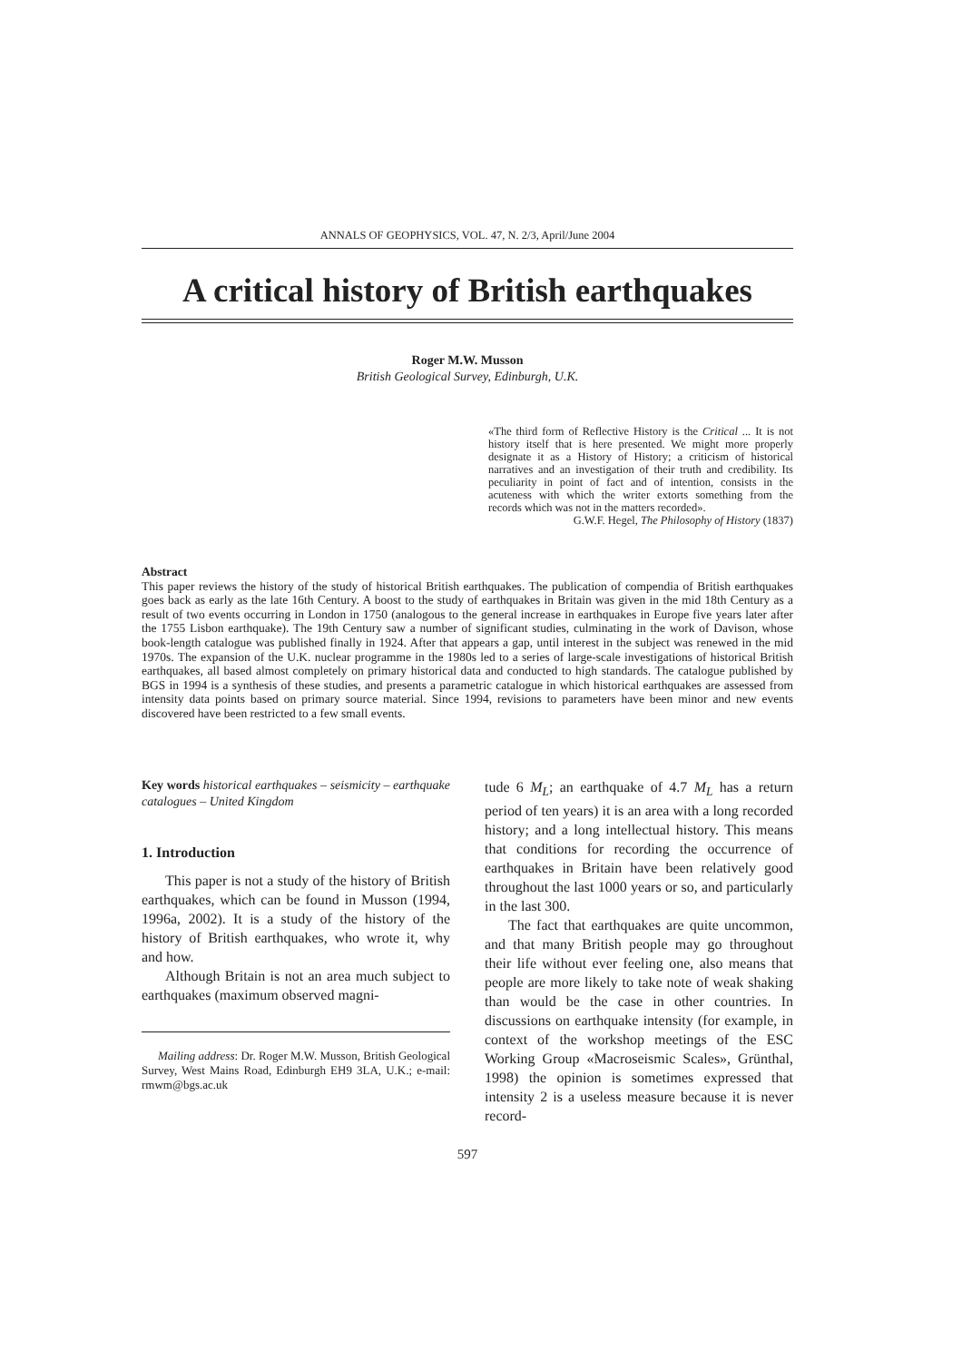ANNALS OF GEOPHYSICS, VOL. 47, N. 2/3, April/June 2004
A critical history of British earthquakes
Roger M.W. Musson
British Geological Survey, Edinburgh, U.K.
«The third form of Reflective History is the Critical ... It is not history itself that is here presented. We might more properly designate it as a History of History; a criticism of historical narratives and an investigation of their truth and credibility. Its peculiarity in point of fact and of intention, consists in the acuteness with which the writer extorts something from the records which was not in the matters recorded».
G.W.F. Hegel, The Philosophy of History (1837)
Abstract
This paper reviews the history of the study of historical British earthquakes. The publication of compendia of British earthquakes goes back as early as the late 16th Century. A boost to the study of earthquakes in Britain was given in the mid 18th Century as a result of two events occurring in London in 1750 (analogous to the general increase in earthquakes in Europe five years later after the 1755 Lisbon earthquake). The 19th Century saw a number of significant studies, culminating in the work of Davison, whose book-length catalogue was published finally in 1924. After that appears a gap, until interest in the subject was renewed in the mid 1970s. The expansion of the U.K. nuclear programme in the 1980s led to a series of large-scale investigations of historical British earthquakes, all based almost completely on primary historical data and conducted to high standards. The catalogue published by BGS in 1994 is a synthesis of these studies, and presents a parametric catalogue in which historical earthquakes are assessed from intensity data points based on primary source material. Since 1994, revisions to parameters have been minor and new events discovered have been restricted to a few small events.
Key words historical earthquakes – seismicity – earthquake catalogues – United Kingdom
1. Introduction
This paper is not a study of the history of British earthquakes, which can be found in Musson (1994, 1996a, 2002). It is a study of the history of the history of British earthquakes, who wrote it, why and how.
Although Britain is not an area much subject to earthquakes (maximum observed magni-
Mailing address: Dr. Roger M.W. Musson, British Geological Survey, West Mains Road, Edinburgh EH9 3LA, U.K.; e-mail: rmwm@bgs.ac.uk
tude 6 M<sub>L</sub>; an earthquake of 4.7 M<sub>L</sub> has a return period of ten years) it is an area with a long recorded history; and a long intellectual history. This means that conditions for recording the occurrence of earthquakes in Britain have been relatively good throughout the last 1000 years or so, and particularly in the last 300.
The fact that earthquakes are quite uncommon, and that many British people may go throughout their life without ever feeling one, also means that people are more likely to take note of weak shaking than would be the case in other countries. In discussions on earthquake intensity (for example, in context of the workshop meetings of the ESC Working Group «Macroseismic Scales», Grünthal, 1998) the opinion is sometimes expressed that intensity 2 is a useless measure because it is never record-
597